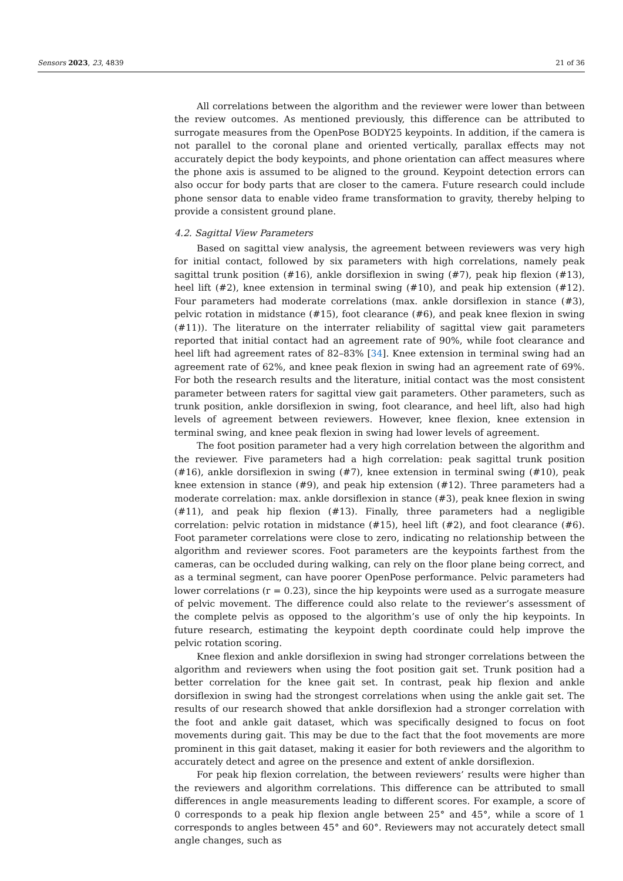Sensors 2023, 23, 4839 21 of 36
All correlations between the algorithm and the reviewer were lower than between the review outcomes. As mentioned previously, this difference can be attributed to surrogate measures from the OpenPose BODY25 keypoints. In addition, if the camera is not parallel to the coronal plane and oriented vertically, parallax effects may not accurately depict the body keypoints, and phone orientation can affect measures where the phone axis is assumed to be aligned to the ground. Keypoint detection errors can also occur for body parts that are closer to the camera. Future research could include phone sensor data to enable video frame transformation to gravity, thereby helping to provide a consistent ground plane.
4.2. Sagittal View Parameters
Based on sagittal view analysis, the agreement between reviewers was very high for initial contact, followed by six parameters with high correlations, namely peak sagittal trunk position (#16), ankle dorsiflexion in swing (#7), peak hip flexion (#13), heel lift (#2), knee extension in terminal swing (#10), and peak hip extension (#12). Four parameters had moderate correlations (max. ankle dorsiflexion in stance (#3), pelvic rotation in midstance (#15), foot clearance (#6), and peak knee flexion in swing (#11)). The literature on the interrater reliability of sagittal view gait parameters reported that initial contact had an agreement rate of 90%, while foot clearance and heel lift had agreement rates of 82–83% [34]. Knee extension in terminal swing had an agreement rate of 62%, and knee peak flexion in swing had an agreement rate of 69%. For both the research results and the literature, initial contact was the most consistent parameter between raters for sagittal view gait parameters. Other parameters, such as trunk position, ankle dorsiflexion in swing, foot clearance, and heel lift, also had high levels of agreement between reviewers. However, knee flexion, knee extension in terminal swing, and knee peak flexion in swing had lower levels of agreement.
The foot position parameter had a very high correlation between the algorithm and the reviewer. Five parameters had a high correlation: peak sagittal trunk position (#16), ankle dorsiflexion in swing (#7), knee extension in terminal swing (#10), peak knee extension in stance (#9), and peak hip extension (#12). Three parameters had a moderate correlation: max. ankle dorsiflexion in stance (#3), peak knee flexion in swing (#11), and peak hip flexion (#13). Finally, three parameters had a negligible correlation: pelvic rotation in midstance (#15), heel lift (#2), and foot clearance (#6). Foot parameter correlations were close to zero, indicating no relationship between the algorithm and reviewer scores. Foot parameters are the keypoints farthest from the cameras, can be occluded during walking, can rely on the floor plane being correct, and as a terminal segment, can have poorer OpenPose performance. Pelvic parameters had lower correlations (r = 0.23), since the hip keypoints were used as a surrogate measure of pelvic movement. The difference could also relate to the reviewer’s assessment of the complete pelvis as opposed to the algorithm’s use of only the hip keypoints. In future research, estimating the keypoint depth coordinate could help improve the pelvic rotation scoring.
Knee flexion and ankle dorsiflexion in swing had stronger correlations between the algorithm and reviewers when using the foot position gait set. Trunk position had a better correlation for the knee gait set. In contrast, peak hip flexion and ankle dorsiflexion in swing had the strongest correlations when using the ankle gait set. The results of our research showed that ankle dorsiflexion had a stronger correlation with the foot and ankle gait dataset, which was specifically designed to focus on foot movements during gait. This may be due to the fact that the foot movements are more prominent in this gait dataset, making it easier for both reviewers and the algorithm to accurately detect and agree on the presence and extent of ankle dorsiflexion.
For peak hip flexion correlation, the between reviewers’ results were higher than the reviewers and algorithm correlations. This difference can be attributed to small differences in angle measurements leading to different scores. For example, a score of 0 corresponds to a peak hip flexion angle between 25° and 45°, while a score of 1 corresponds to angles between 45° and 60°. Reviewers may not accurately detect small angle changes, such as